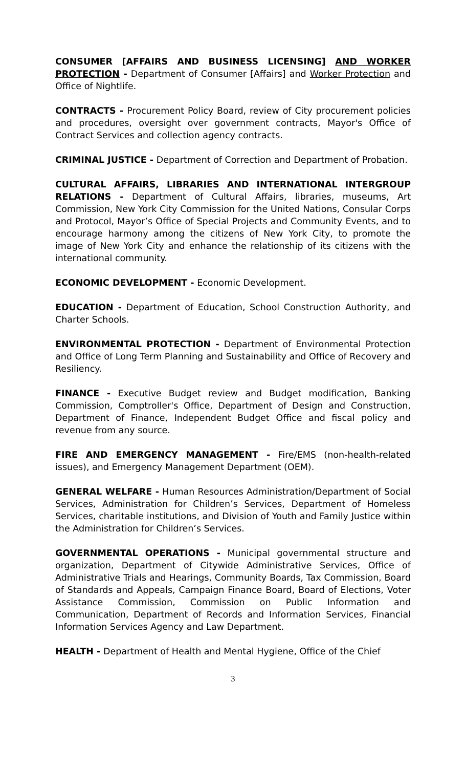CONSUMER [AFFAIRS AND BUSINESS LICENSING] AND WORKER PROTECTION - Department of Consumer [Affairs] and Worker Protection and Office of Nightlife.
CONTRACTS - Procurement Policy Board, review of City procurement policies and procedures, oversight over government contracts, Mayor's Office of Contract Services and collection agency contracts.
CRIMINAL JUSTICE - Department of Correction and Department of Probation.
CULTURAL AFFAIRS, LIBRARIES AND INTERNATIONAL INTERGROUP RELATIONS - Department of Cultural Affairs, libraries, museums, Art Commission, New York City Commission for the United Nations, Consular Corps and Protocol, Mayor’s Office of Special Projects and Community Events, and to encourage harmony among the citizens of New York City, to promote the image of New York City and enhance the relationship of its citizens with the international community.
ECONOMIC DEVELOPMENT - Economic Development.
EDUCATION - Department of Education, School Construction Authority, and Charter Schools.
ENVIRONMENTAL PROTECTION - Department of Environmental Protection and Office of Long Term Planning and Sustainability and Office of Recovery and Resiliency.
FINANCE - Executive Budget review and Budget modification, Banking Commission, Comptroller's Office, Department of Design and Construction, Department of Finance, Independent Budget Office and fiscal policy and revenue from any source.
FIRE AND EMERGENCY MANAGEMENT - Fire/EMS (non-health-related issues), and Emergency Management Department (OEM).
GENERAL WELFARE - Human Resources Administration/Department of Social Services, Administration for Children’s Services, Department of Homeless Services, charitable institutions, and Division of Youth and Family Justice within the Administration for Children’s Services.
GOVERNMENTAL OPERATIONS - Municipal governmental structure and organization, Department of Citywide Administrative Services, Office of Administrative Trials and Hearings, Community Boards, Tax Commission, Board of Standards and Appeals, Campaign Finance Board, Board of Elections, Voter Assistance Commission, Commission on Public Information and Communication, Department of Records and Information Services, Financial Information Services Agency and Law Department.
HEALTH - Department of Health and Mental Hygiene, Office of the Chief
3